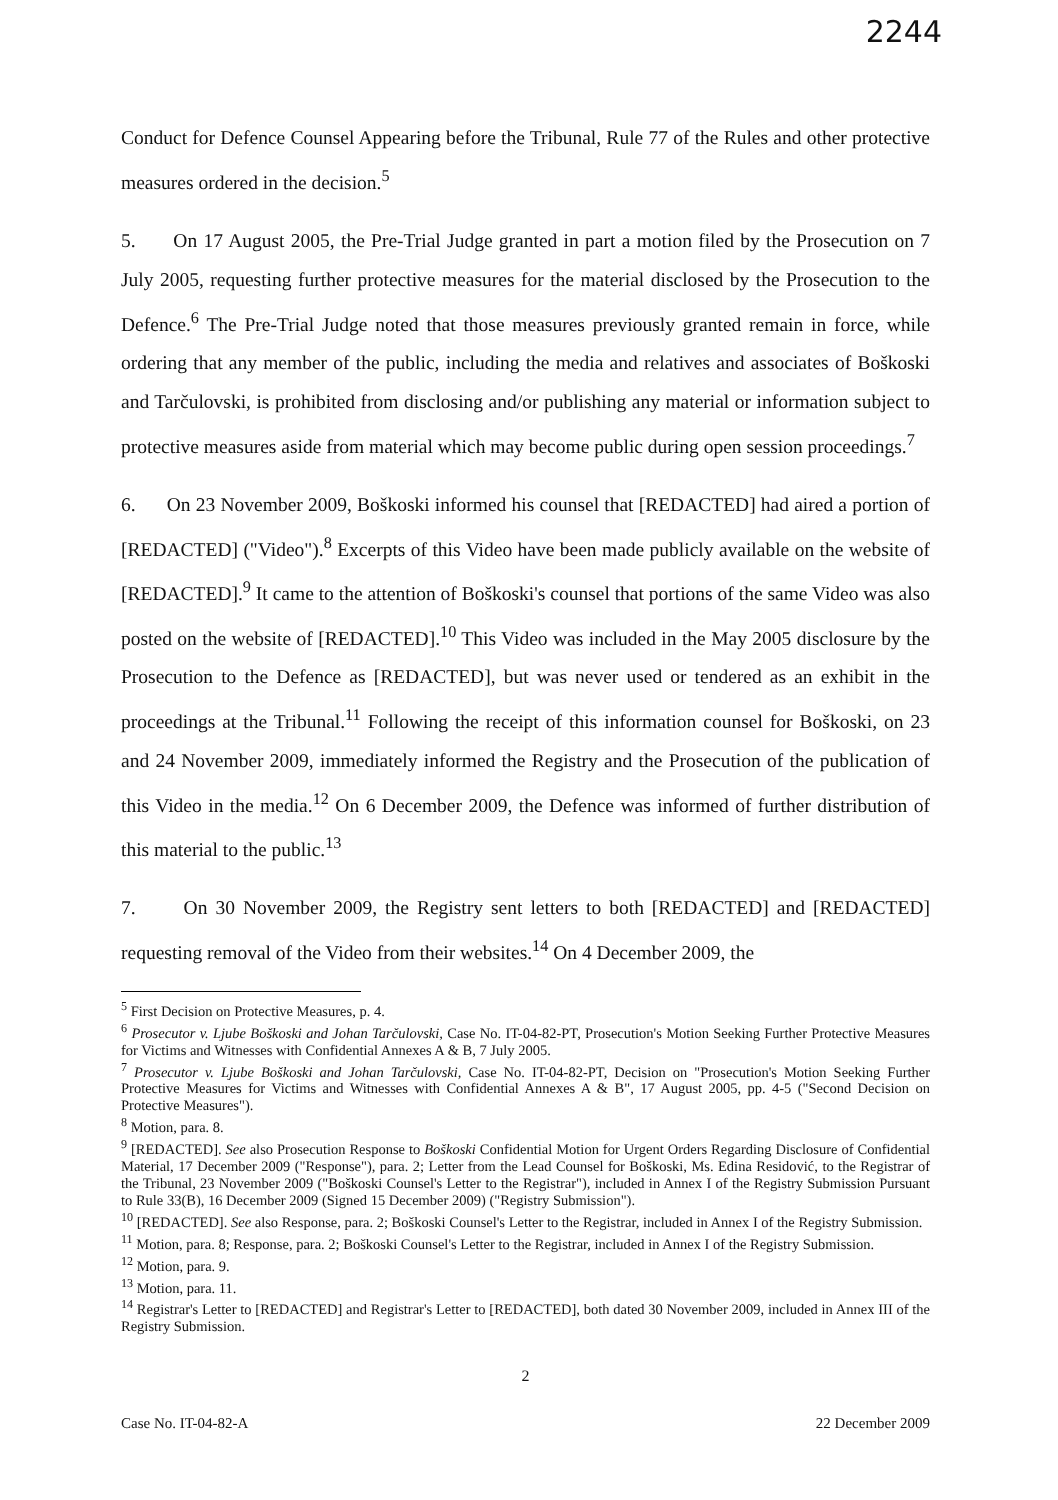2244
Conduct for Defence Counsel Appearing before the Tribunal, Rule 77 of the Rules and other protective measures ordered in the decision.<sup>5</sup>
5. On 17 August 2005, the Pre-Trial Judge granted in part a motion filed by the Prosecution on 7 July 2005, requesting further protective measures for the material disclosed by the Prosecution to the Defence.<sup>6</sup> The Pre-Trial Judge noted that those measures previously granted remain in force, while ordering that any member of the public, including the media and relatives and associates of Boškoski and Tarčulovski, is prohibited from disclosing and/or publishing any material or information subject to protective measures aside from material which may become public during open session proceedings.<sup>7</sup>
6. On 23 November 2009, Boškoski informed his counsel that [REDACTED] had aired a portion of [REDACTED] ("Video").<sup>8</sup> Excerpts of this Video have been made publicly available on the website of [REDACTED].<sup>9</sup> It came to the attention of Boškoski's counsel that portions of the same Video was also posted on the website of [REDACTED].<sup>10</sup> This Video was included in the May 2005 disclosure by the Prosecution to the Defence as [REDACTED], but was never used or tendered as an exhibit in the proceedings at the Tribunal.<sup>11</sup> Following the receipt of this information counsel for Boškoski, on 23 and 24 November 2009, immediately informed the Registry and the Prosecution of the publication of this Video in the media.<sup>12</sup> On 6 December 2009, the Defence was informed of further distribution of this material to the public.<sup>13</sup>
7. On 30 November 2009, the Registry sent letters to both [REDACTED] and [REDACTED] requesting removal of the Video from their websites.<sup>14</sup> On 4 December 2009, the
<sup>5</sup> First Decision on Protective Measures, p. 4.
<sup>6</sup> Prosecutor v. Ljube Boškoski and Johan Tarčulovski, Case No. IT-04-82-PT, Prosecution's Motion Seeking Further Protective Measures for Victims and Witnesses with Confidential Annexes A & B, 7 July 2005.
<sup>7</sup> Prosecutor v. Ljube Boškoski and Johan Tarčulovski, Case No. IT-04-82-PT, Decision on "Prosecution's Motion Seeking Further Protective Measures for Victims and Witnesses with Confidential Annexes A & B", 17 August 2005, pp. 4-5 ("Second Decision on Protective Measures").
<sup>8</sup> Motion, para. 8.
<sup>9</sup> [REDACTED]. See also Prosecution Response to Boškoski Confidential Motion for Urgent Orders Regarding Disclosure of Confidential Material, 17 December 2009 ("Response"), para. 2; Letter from the Lead Counsel for Boškoski, Ms. Edina Residović, to the Registrar of the Tribunal, 23 November 2009 ("Boškoski Counsel's Letter to the Registrar"), included in Annex I of the Registry Submission Pursuant to Rule 33(B), 16 December 2009 (Signed 15 December 2009) ("Registry Submission").
<sup>10</sup> [REDACTED]. See also Response, para. 2; Boškoski Counsel's Letter to the Registrar, included in Annex I of the Registry Submission.
<sup>11</sup> Motion, para. 8; Response, para. 2; Boškoski Counsel's Letter to the Registrar, included in Annex I of the Registry Submission.
<sup>12</sup> Motion, para. 9.
<sup>13</sup> Motion, para. 11.
<sup>14</sup> Registrar's Letter to [REDACTED] and Registrar's Letter to [REDACTED], both dated 30 November 2009, included in Annex III of the Registry Submission.
2
Case No. IT-04-82-A 22 December 2009